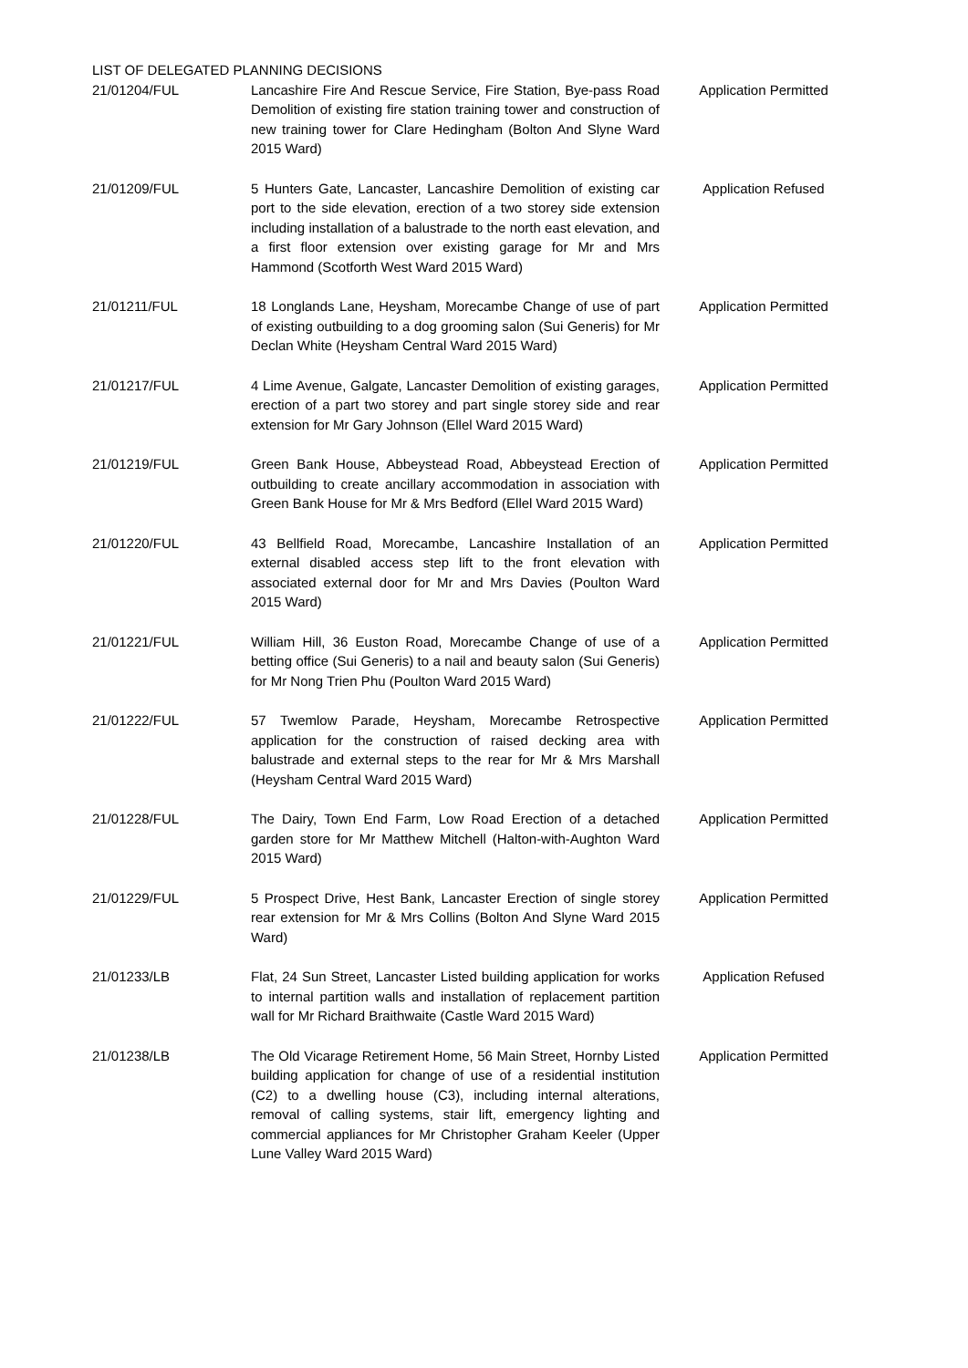LIST OF DELEGATED PLANNING DECISIONS
| 21/01204/FUL | Lancashire Fire And Rescue Service, Fire Station, Bye-pass Road Demolition of existing fire station training tower and construction of new training tower for Clare Hedingham (Bolton And Slyne Ward 2015 Ward) | Application Permitted |
| 21/01209/FUL | 5 Hunters Gate, Lancaster, Lancashire Demolition of existing car port to the side elevation, erection of a two storey side extension including installation of a balustrade to the north east elevation, and a first floor extension over existing garage for Mr and Mrs Hammond (Scotforth West Ward 2015 Ward) | Application Refused |
| 21/01211/FUL | 18 Longlands Lane, Heysham, Morecambe Change of use of part of existing outbuilding to a dog grooming salon (Sui Generis) for Mr Declan White (Heysham Central Ward 2015 Ward) | Application Permitted |
| 21/01217/FUL | 4 Lime Avenue, Galgate, Lancaster Demolition of existing garages, erection of a part two storey and part single storey side and rear extension for Mr Gary Johnson (Ellel Ward 2015 Ward) | Application Permitted |
| 21/01219/FUL | Green Bank House, Abbeystead Road, Abbeystead Erection of outbuilding to create ancillary accommodation in association with Green Bank House for Mr & Mrs Bedford (Ellel Ward 2015 Ward) | Application Permitted |
| 21/01220/FUL | 43 Bellfield Road, Morecambe, Lancashire Installation of an external disabled access step lift to the front elevation with associated external door for Mr and Mrs Davies (Poulton Ward 2015 Ward) | Application Permitted |
| 21/01221/FUL | William Hill, 36 Euston Road, Morecambe Change of use of a betting office (Sui Generis) to a nail and beauty salon (Sui Generis) for Mr Nong Trien Phu (Poulton Ward 2015 Ward) | Application Permitted |
| 21/01222/FUL | 57 Twemlow Parade, Heysham, Morecambe Retrospective application for the construction of raised decking area with balustrade and external steps to the rear for Mr & Mrs Marshall (Heysham Central Ward 2015 Ward) | Application Permitted |
| 21/01228/FUL | The Dairy, Town End Farm, Low Road Erection of a detached garden store for Mr Matthew Mitchell (Halton-with-Aughton Ward 2015 Ward) | Application Permitted |
| 21/01229/FUL | 5 Prospect Drive, Hest Bank, Lancaster Erection of single storey rear extension for Mr & Mrs Collins (Bolton And Slyne Ward 2015 Ward) | Application Permitted |
| 21/01233/LB | Flat, 24 Sun Street, Lancaster Listed building application for works to internal partition walls and installation of replacement partition wall for Mr Richard Braithwaite (Castle Ward 2015 Ward) | Application Refused |
| 21/01238/LB | The Old Vicarage Retirement Home, 56 Main Street, Hornby Listed building application for change of use of a residential institution (C2) to a dwelling house (C3), including internal alterations, removal of calling systems, stair lift, emergency lighting and commercial appliances for Mr Christopher Graham Keeler (Upper Lune Valley Ward 2015 Ward) | Application Permitted |